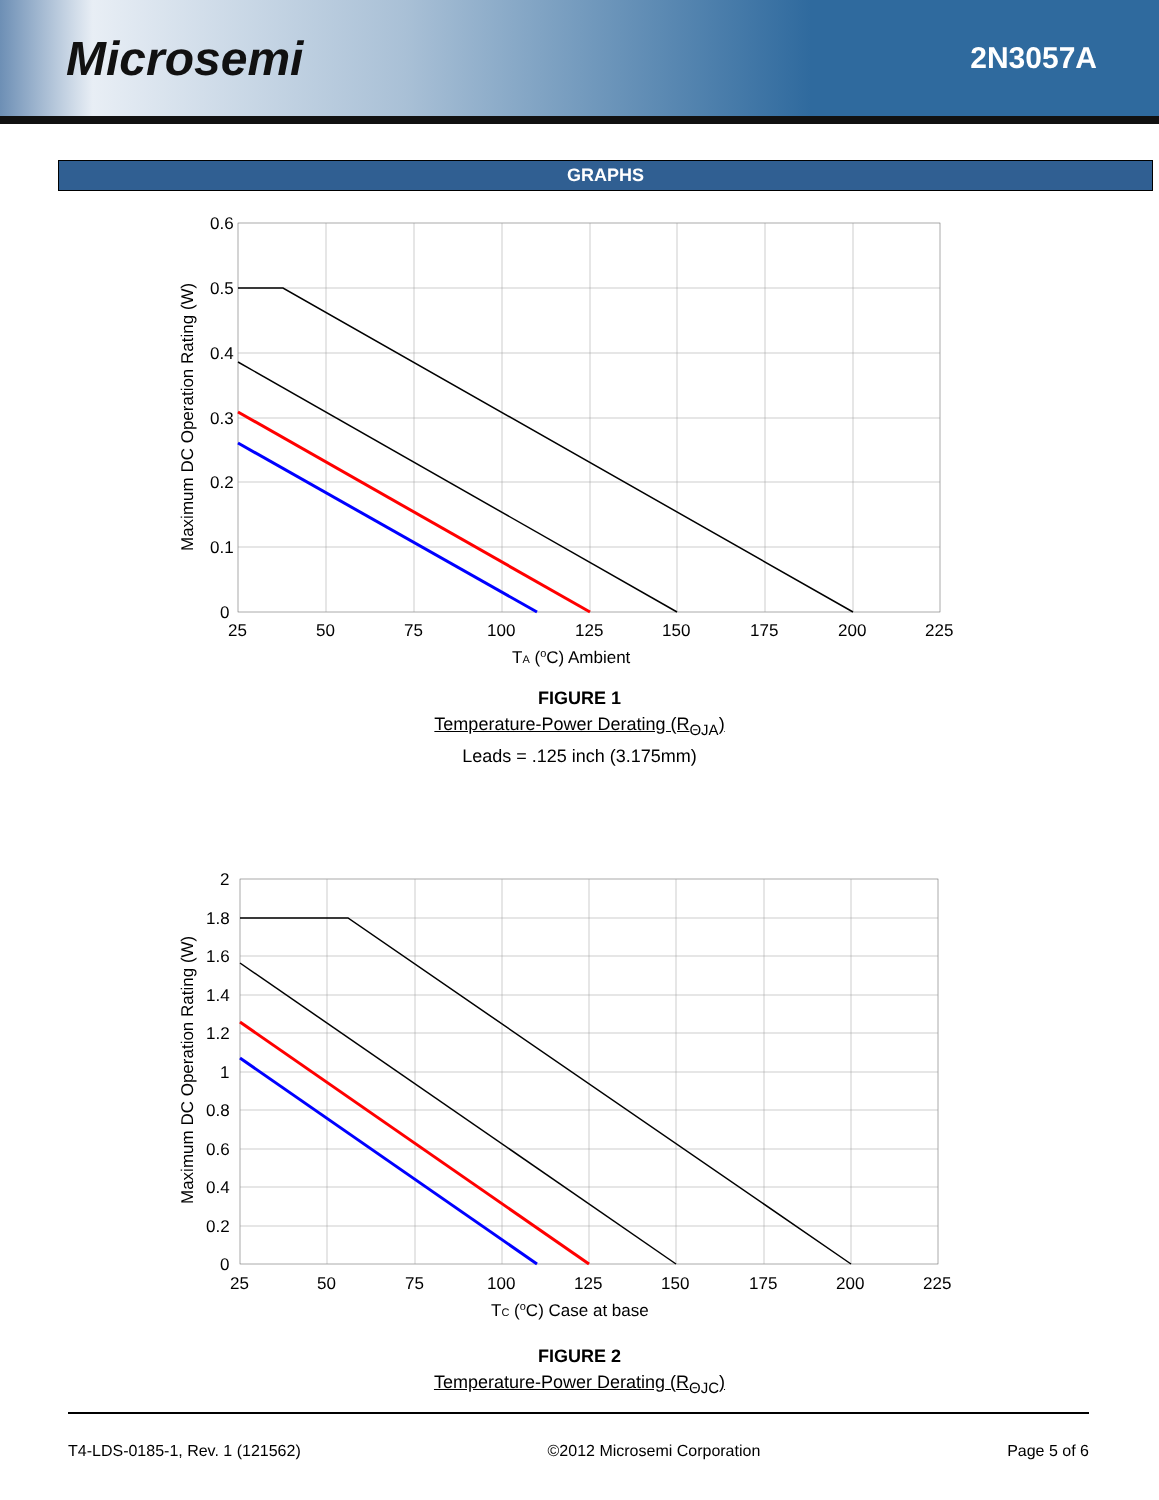Microsemi
2N3057A
GRAPHS
0.6
0.5
0.4
0.3
0.2
0.1
0
25
50
75
100
125
150
175
200
225
TA (oC) Ambient
Maximum DC Operation Rating (W)
FIGURE 1
Temperature-Power Derating (R<sub>ΘJA</sub>)
Leads = .125 inch (3.175mm)
2
1.8
1.6
1.4
1.2
1
0.8
0.6
0.4
0.2
0
25
50
75
100
125
150
175
200
225
TC (oC) Case at base
Maximum DC Operation Rating (W)
FIGURE 2
Temperature-Power Derating (R<sub>ΘJC</sub>)
T4-LDS-0185-1, Rev. 1 (121562) ©2012 Microsemi Corporation Page 5 of 6